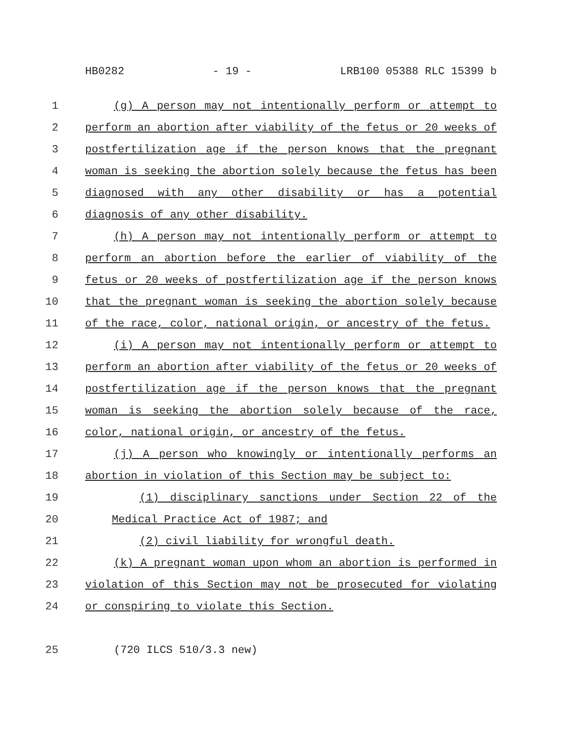HB0282 - 19 - LRB100 05388 RLC 15399 b
1 (g) A person may not intentionally perform or attempt to
2 perform an abortion after viability of the fetus or 20 weeks of
3 postfertilization age if the person knows that the pregnant
4 woman is seeking the abortion solely because the fetus has been
5 diagnosed with any other disability or has a potential
6 diagnosis of any other disability.
7 (h) A person may not intentionally perform or attempt to
8 perform an abortion before the earlier of viability of the
9 fetus or 20 weeks of postfertilization age if the person knows
10 that the pregnant woman is seeking the abortion solely because
11 of the race, color, national origin, or ancestry of the fetus.
12 (i) A person may not intentionally perform or attempt to
13 perform an abortion after viability of the fetus or 20 weeks of
14 postfertilization age if the person knows that the pregnant
15 woman is seeking the abortion solely because of the race,
16 color, national origin, or ancestry of the fetus.
17 (j) A person who knowingly or intentionally performs an
18 abortion in violation of this Section may be subject to:
19 (1) disciplinary sanctions under Section 22 of the
20 Medical Practice Act of 1987; and
21 (2) civil liability for wrongful death.
22 (k) A pregnant woman upon whom an abortion is performed in
23 violation of this Section may not be prosecuted for violating
24 or conspiring to violate this Section.
25 (720 ILCS 510/3.3 new)